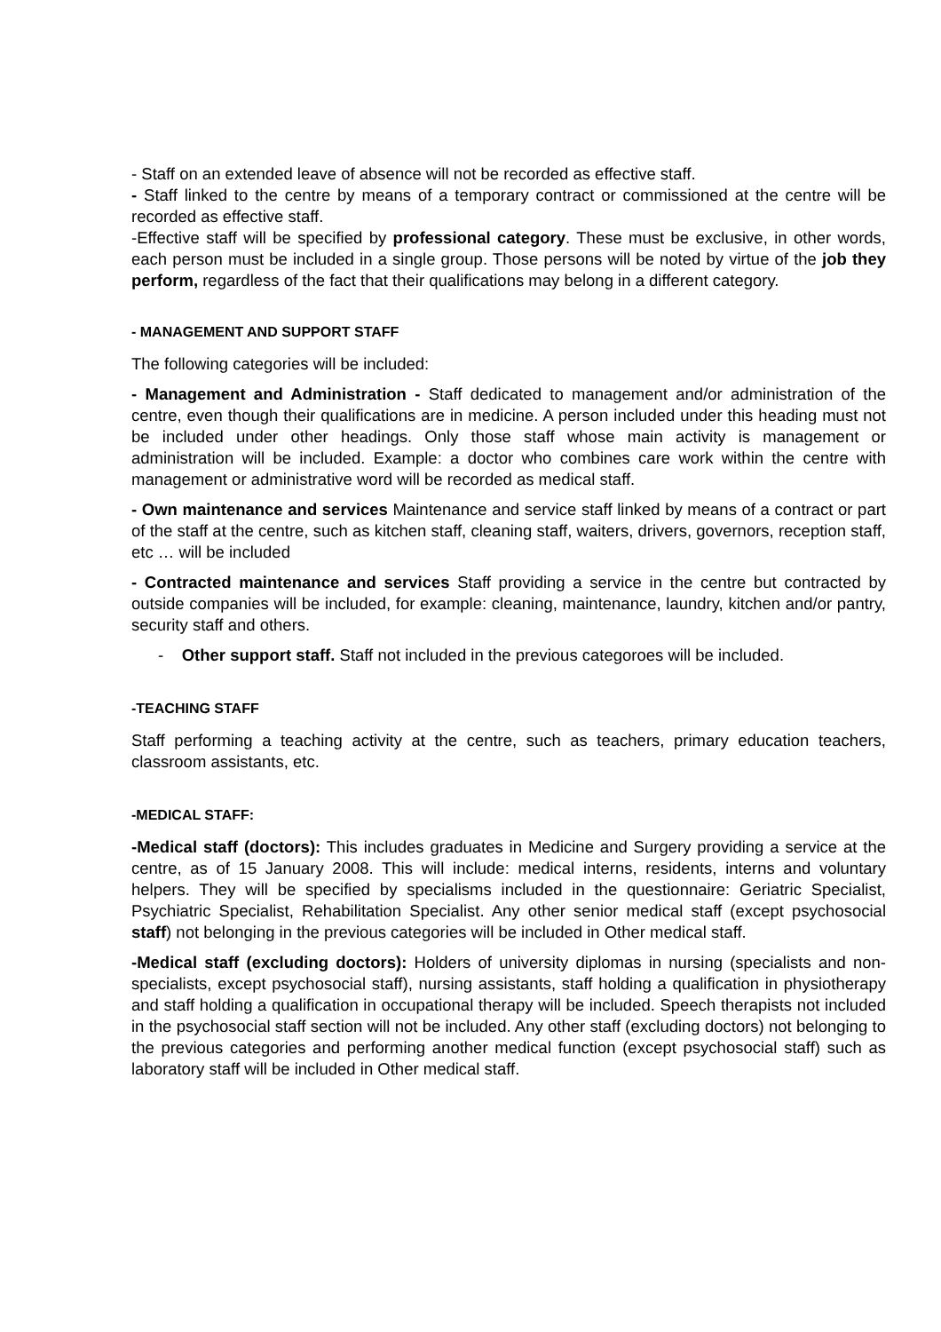- Staff on an extended leave of absence will not be recorded as effective staff.
- Staff linked to the centre by means of a temporary contract or commissioned at the centre will be recorded as effective staff.
-Effective staff will be specified by professional category. These must be exclusive, in other words, each person must be included in a single group. Those persons will be noted by virtue of the job they perform, regardless of the fact that their qualifications may belong in a different category.
- MANAGEMENT AND SUPPORT STAFF
The following categories will be included:
- Management and Administration - Staff dedicated to management and/or administration of the centre, even though their qualifications are in medicine. A person included under this heading must not be included under other headings. Only those staff whose main activity is management or administration will be included. Example: a doctor who combines care work within the centre with management or administrative word will be recorded as medical staff.
- Own maintenance and services Maintenance and service staff linked by means of a contract or part of the staff at the centre, such as kitchen staff, cleaning staff, waiters, drivers, governors, reception staff, etc … will be included
- Contracted maintenance and services Staff providing a service in the centre but contracted by outside companies will be included, for example: cleaning, maintenance, laundry, kitchen and/or pantry, security staff and others.
- Other support staff. Staff not included in the previous categoroes will be included.
-TEACHING STAFF
Staff performing a teaching activity at the centre, such as teachers, primary education teachers, classroom assistants, etc.
-MEDICAL STAFF:
-Medical staff (doctors): This includes graduates in Medicine and Surgery providing a service at the centre, as of 15 January 2008. This will include: medical interns, residents, interns and voluntary helpers. They will be specified by specialisms included in the questionnaire: Geriatric Specialist, Psychiatric Specialist, Rehabilitation Specialist. Any other senior medical staff (except psychosocial staff) not belonging in the previous categories will be included in Other medical staff.
-Medical staff (excluding doctors): Holders of university diplomas in nursing (specialists and non-specialists, except psychosocial staff), nursing assistants, staff holding a qualification in physiotherapy and staff holding a qualification in occupational therapy will be included. Speech therapists not included in the psychosocial staff section will not be included. Any other staff (excluding doctors) not belonging to the previous categories and performing another medical function (except psychosocial staff) such as laboratory staff will be included in Other medical staff.